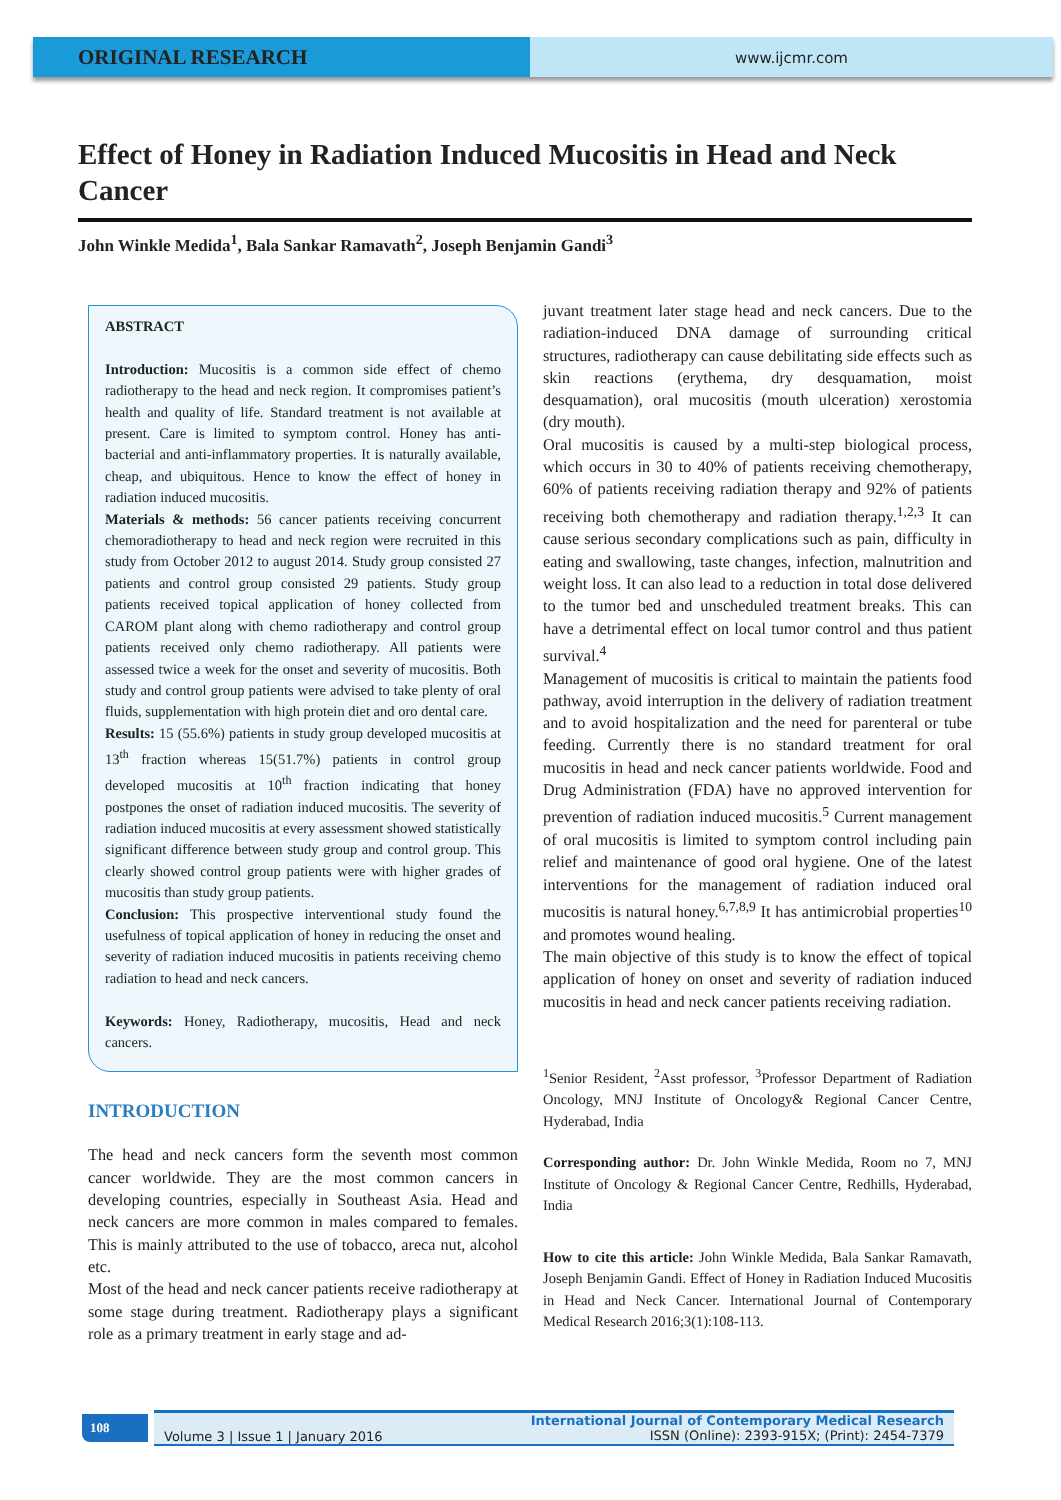ORIGINAL RESEARCH
www.ijcmr.com
Effect of Honey in Radiation Induced Mucositis in Head and Neck Cancer
John Winkle Medida<sup>1</sup>, Bala Sankar Ramavath<sup>2</sup>, Joseph Benjamin Gandi<sup>3</sup>
ABSTRACT
Introduction: Mucositis is a common side effect of chemo radiotherapy to the head and neck region. It compromises patient’s health and quality of life. Standard treatment is not available at present. Care is limited to symptom control. Honey has anti-bacterial and anti-inflammatory properties. It is naturally available, cheap, and ubiquitous. Hence to know the effect of honey in radiation induced mucositis.
Materials & methods: 56 cancer patients receiving concurrent chemoradiotherapy to head and neck region were recruited in this study from October 2012 to august 2014. Study group consisted 27 patients and control group consisted 29 patients. Study group patients received topical application of honey collected from CAROM plant along with chemo radiotherapy and control group patients received only chemo radiotherapy. All patients were assessed twice a week for the onset and severity of mucositis. Both study and control group patients were advised to take plenty of oral fluids, supplementation with high protein diet and oro dental care.
Results: 15 (55.6%) patients in study group developed mucositis at 13<sup>th</sup> fraction whereas 15(51.7%) patients in control group developed mucositis at 10<sup>th</sup> fraction indicating that honey postpones the onset of radiation induced mucositis. The severity of radiation induced mucositis at every assessment showed statistically significant difference between study group and control group. This clearly showed control group patients were with higher grades of mucositis than study group patients.
Conclusion: This prospective interventional study found the usefulness of topical application of honey in reducing the onset and severity of radiation induced mucositis in patients receiving chemo radiation to head and neck cancers.
Keywords: Honey, Radiotherapy, mucositis, Head and neck cancers.
INTRODUCTION
The head and neck cancers form the seventh most common cancer worldwide. They are the most common cancers in developing countries, especially in Southeast Asia. Head and neck cancers are more common in males compared to females. This is mainly attributed to the use of tobacco, areca nut, alcohol etc.
Most of the head and neck cancer patients receive radiotherapy at some stage during treatment. Radiotherapy plays a significant role as a primary treatment in early stage and ad-
juvant treatment later stage head and neck cancers. Due to the radiation-induced DNA damage of surrounding critical structures, radiotherapy can cause debilitating side effects such as skin reactions (erythema, dry desquamation, moist desquamation), oral mucositis (mouth ulceration) xerostomia (dry mouth).
Oral mucositis is caused by a multi-step biological process, which occurs in 30 to 40% of patients receiving chemotherapy, 60% of patients receiving radiation therapy and 92% of patients receiving both chemotherapy and radiation therapy.<sup>1,2,3</sup> It can cause serious secondary complications such as pain, difficulty in eating and swallowing, taste changes, infection, malnutrition and weight loss. It can also lead to a reduction in total dose delivered to the tumor bed and unscheduled treatment breaks. This can have a detrimental effect on local tumor control and thus patient survival.<sup>4</sup>
Management of mucositis is critical to maintain the patients food pathway, avoid interruption in the delivery of radiation treatment and to avoid hospitalization and the need for parenteral or tube feeding. Currently there is no standard treatment for oral mucositis in head and neck cancer patients worldwide. Food and Drug Administration (FDA) have no approved intervention for prevention of radiation induced mucositis.<sup>5</sup> Current management of oral mucositis is limited to symptom control including pain relief and maintenance of good oral hygiene. One of the latest interventions for the management of radiation induced oral mucositis is natural honey.<sup>6,7,8,9</sup> It has antimicrobial properties<sup>10</sup> and promotes wound healing.
The main objective of this study is to know the effect of topical application of honey on onset and severity of radiation induced mucositis in head and neck cancer patients receiving radiation.
<sup>1</sup> Senior Resident, <sup>2</sup>Asst professor, <sup>3</sup>Professor Department of Radiation Oncology, MNJ Institute of Oncology& Regional Cancer Centre, Hyderabad, India
Corresponding author: Dr. John Winkle Medida, Room no 7, MNJ Institute of Oncology & Regional Cancer Centre, Redhills, Hyderabad, India
How to cite this article: John Winkle Medida, Bala Sankar Ramavath, Joseph Benjamin Gandi. Effect of Honey in Radiation Induced Mucositis in Head and Neck Cancer. International Journal of Contemporary Medical Research 2016;3(1):108-113.
108
Volume 3 | Issue 1 | January 2016 International Journal of Contemporary Medical Research
ISSN (Online): 2393-915X; (Print): 2454-7379